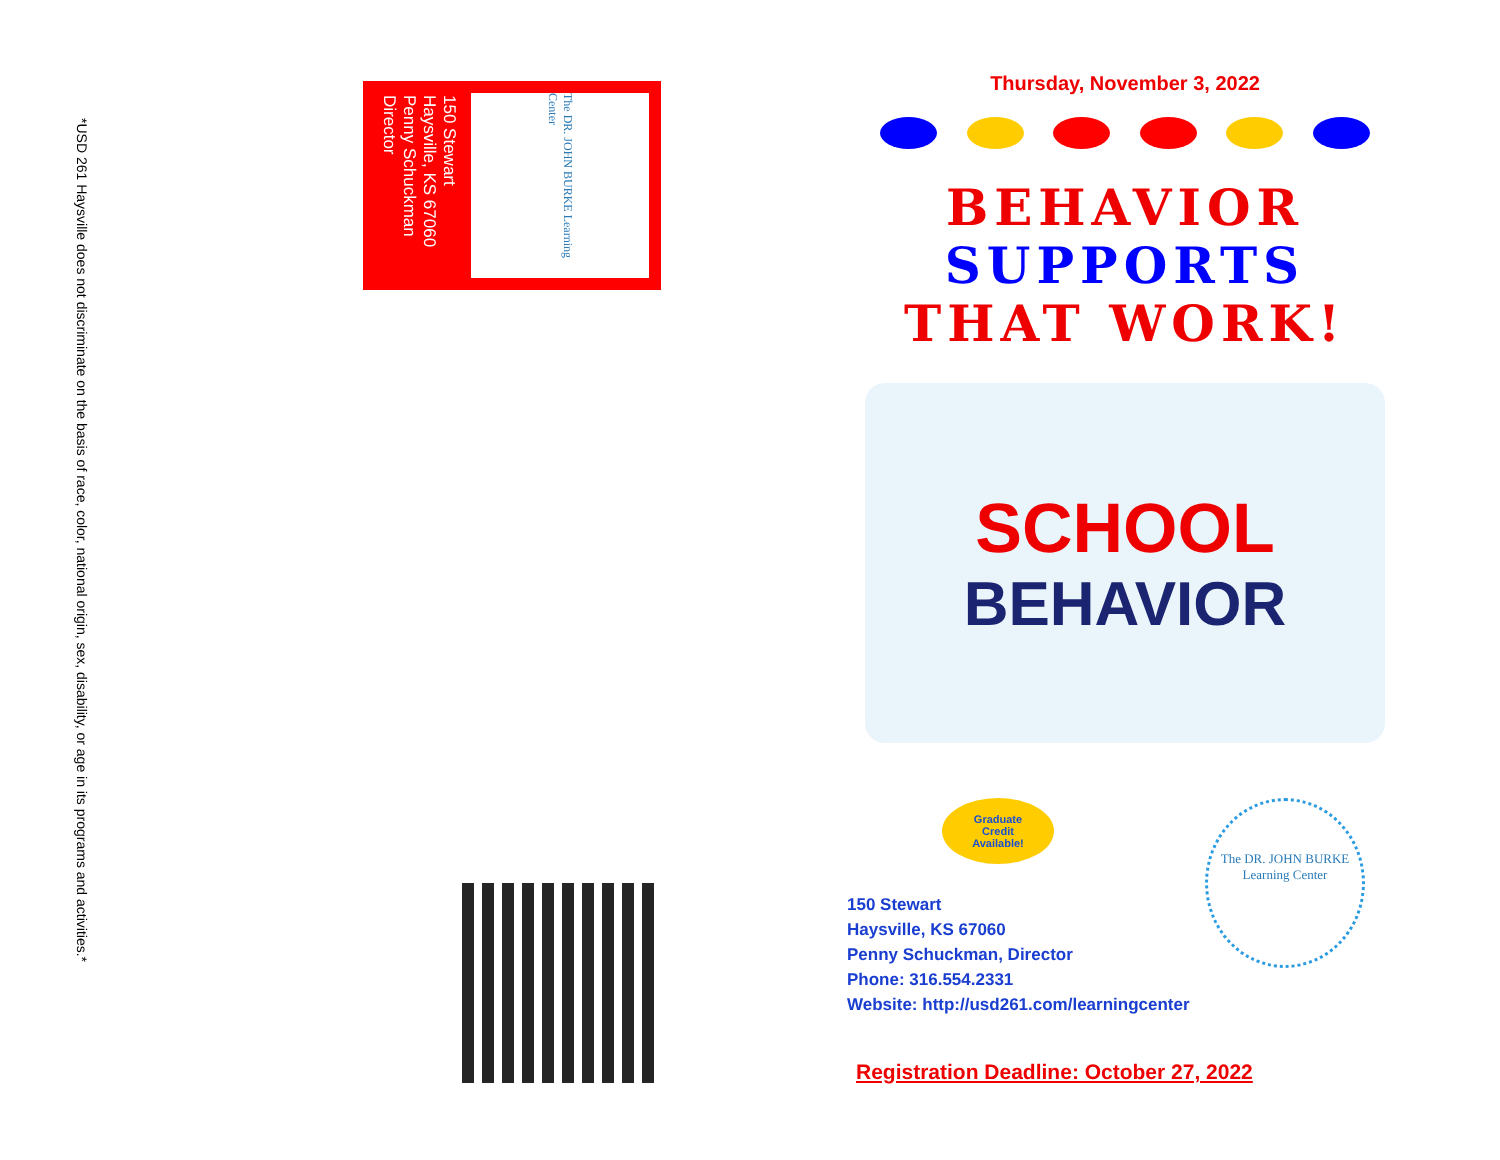*USD 261 Haysville does not discriminate on the basis of race, color, national origin, sex, disability, or age in its programs and activities.*
The DR. JOHN BURKE Learning Center
150 Stewart
Haysville, KS 67060
Penny Schuckman
Director
Thursday, November 3, 2022
BEHAVIOR
SUPPORTS
THAT WORK!
SCHOOL
BEHAVIOR
Graduate
Credit
Available!
The DR. JOHN BURKE
Learning Center
150 Stewart
Haysville, KS 67060
Penny Schuckman, Director
Phone: 316.554.2331
Website: http://usd261.com/learningcenter
Registration Deadline: October 27, 2022